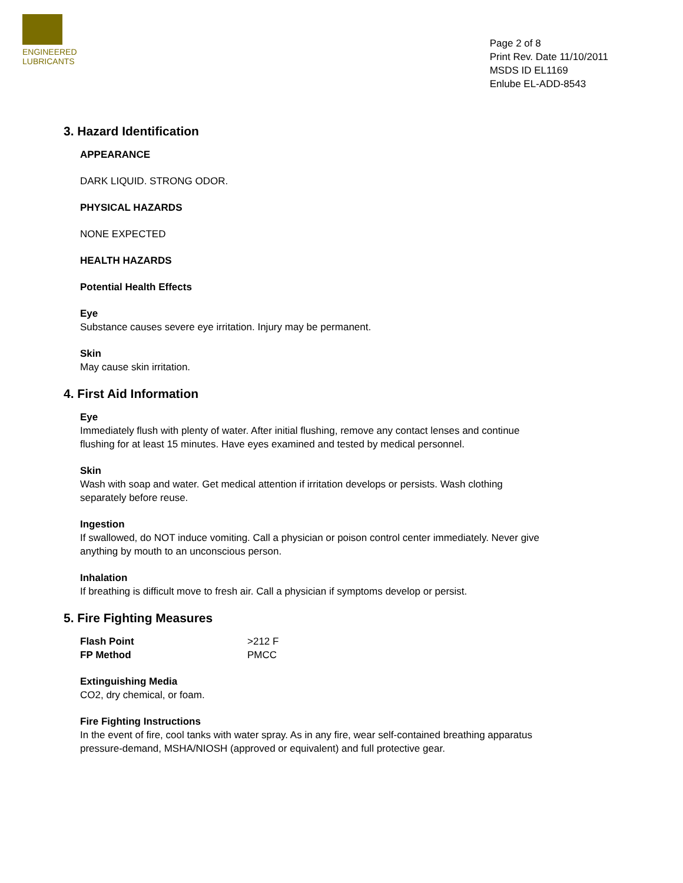ENGINEERED
LUBRICANTS
Page 2 of 8
Print Rev. Date 11/10/2011
MSDS ID EL1169
Enlube EL-ADD-8543
3. Hazard Identification
APPEARANCE
DARK LIQUID. STRONG ODOR.
PHYSICAL HAZARDS
NONE EXPECTED
HEALTH HAZARDS
Potential Health Effects
Eye
Substance causes severe eye irritation. Injury may be permanent.
Skin
May cause skin irritation.
4. First Aid Information
Eye
Immediately flush with plenty of water. After initial flushing, remove any contact lenses and continue flushing for at least 15 minutes. Have eyes examined and tested by medical personnel.
Skin
Wash with soap and water. Get medical attention if irritation develops or persists. Wash clothing separately before reuse.
Ingestion
If swallowed, do NOT induce vomiting. Call a physician or poison control center immediately. Never give anything by mouth to an unconscious person.
Inhalation
If breathing is difficult move to fresh air. Call a physician if symptoms develop or persist.
5. Fire Fighting Measures
| Flash Point | >212 F |
| FP Method | PMCC |
Extinguishing Media
CO2, dry chemical, or foam.
Fire Fighting Instructions
In the event of fire, cool tanks with water spray. As in any fire, wear self-contained breathing apparatus pressure-demand, MSHA/NIOSH (approved or equivalent) and full protective gear.